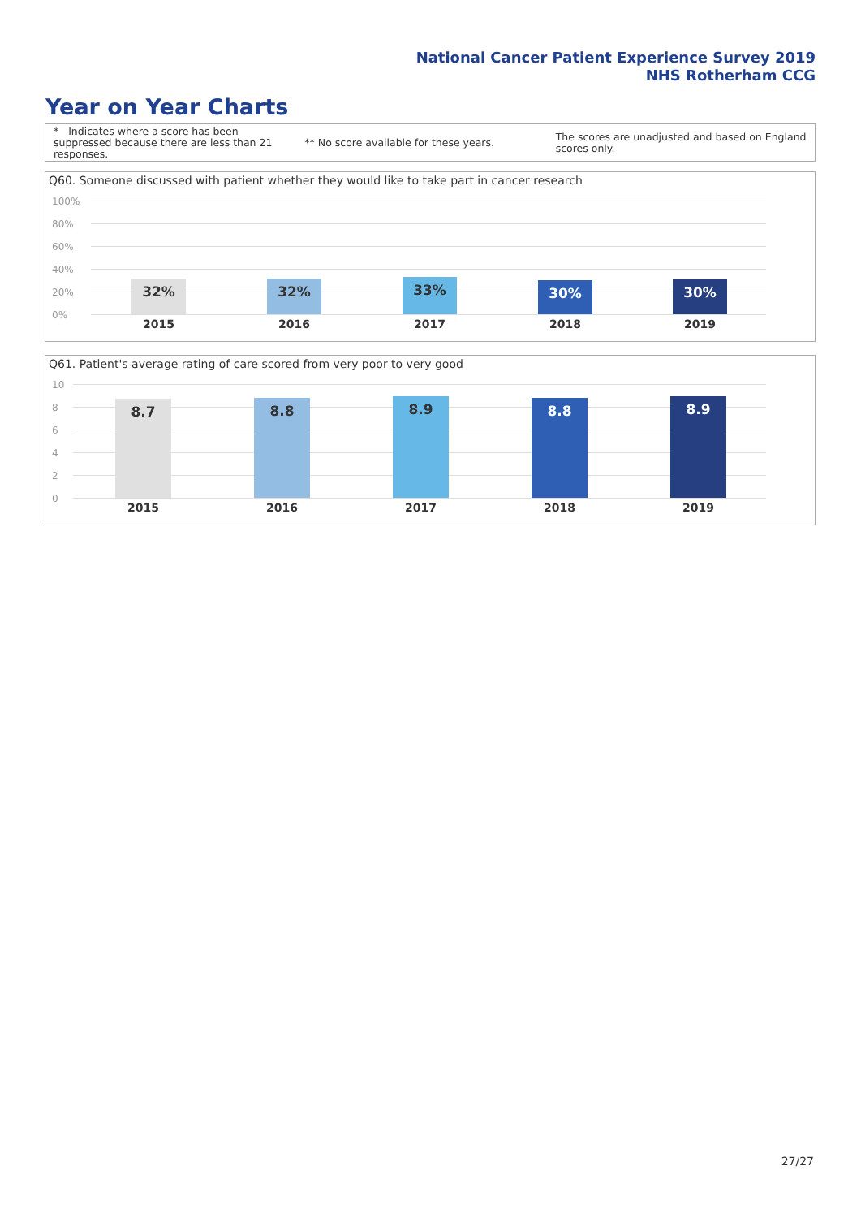National Cancer Patient Experience Survey 2019
NHS Rotherham CCG
Year on Year Charts
* Indicates where a score has been suppressed because there are less than 21 responses.
** No score available for these years.
The scores are unadjusted and based on England scores only.
Q60. Someone discussed with patient whether they would like to take part in cancer research
100%
80%
60%
40%
20%
0%
32% 32% 33% 30% 30%
2015 2016 2017 2018 2019
Q61. Patient's average rating of care scored from very poor to very good
10
8
6
4
2
0
8.7 8.8 8.9 8.8 8.9
2015 2016 2017 2018 2019
27/27